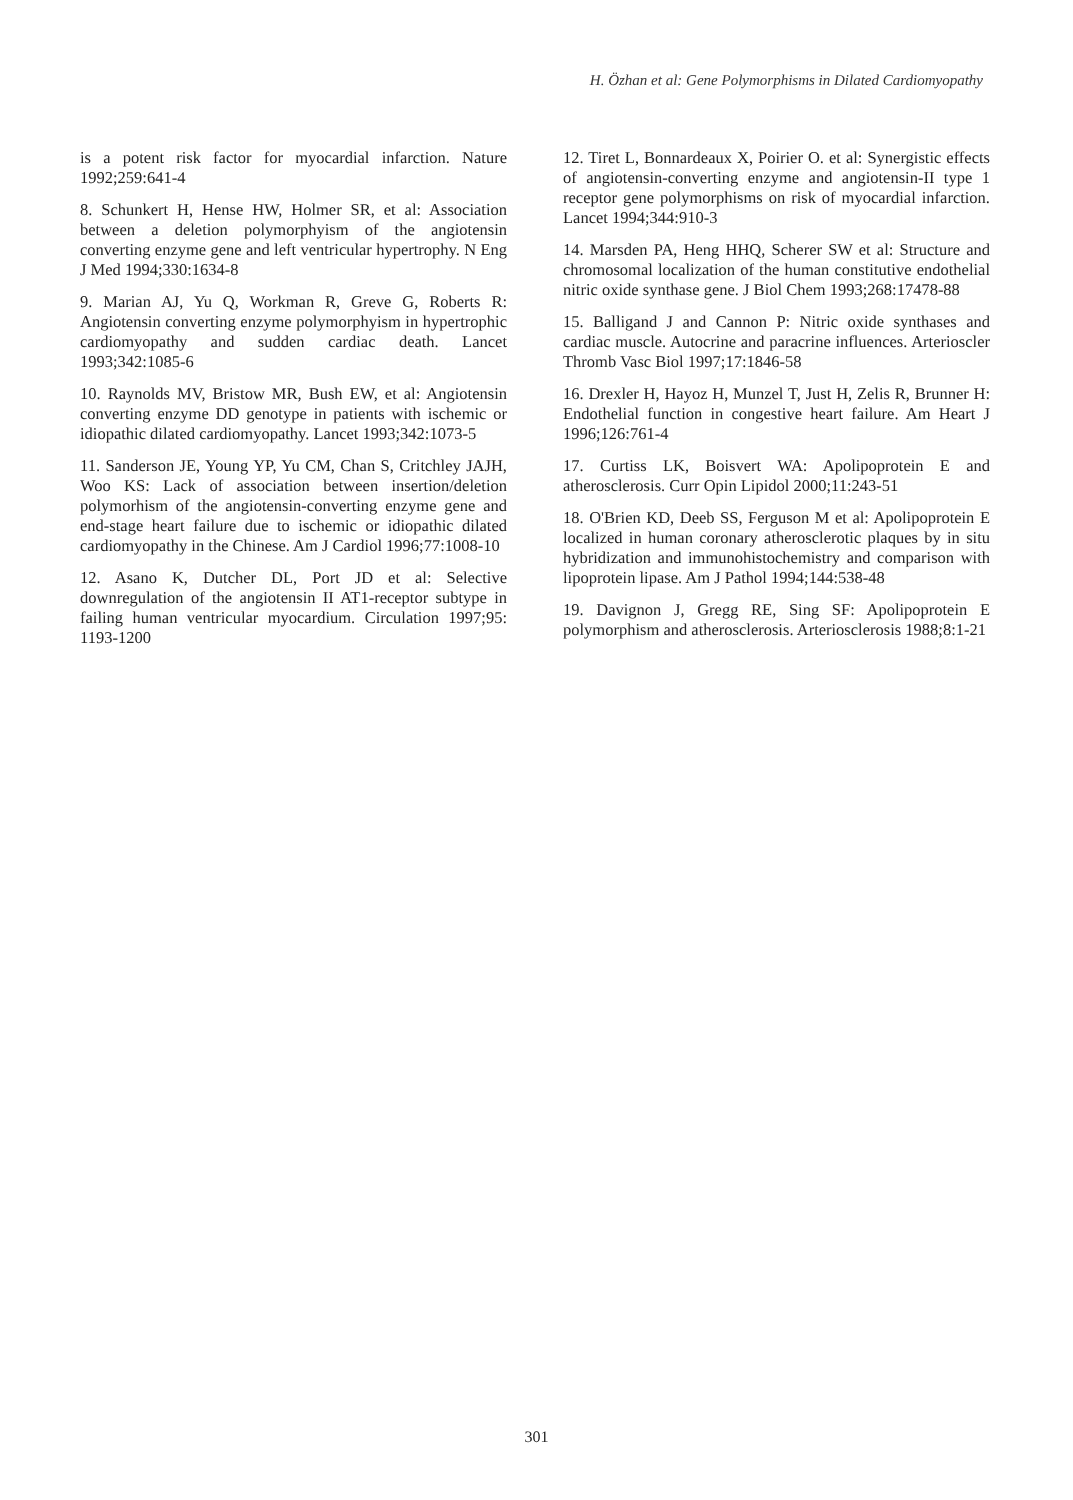H. Özhan et al: Gene Polymorphisms in Dilated Cardiomyopathy
is a potent risk factor for myocardial infarction. Nature 1992;259:641-4
8. Schunkert H, Hense HW, Holmer SR, et al: Association between a deletion polymorphyism of the angiotensin converting enzyme gene and left ventricular hypertrophy. N Eng J Med 1994;330:1634-8
9. Marian AJ, Yu Q, Workman R, Greve G, Roberts R: Angiotensin converting enzyme polymorphyism in hypertrophic cardiomyopathy and sudden cardiac death. Lancet 1993;342:1085-6
10. Raynolds MV, Bristow MR, Bush EW, et al: Angiotensin converting enzyme DD genotype in patients with ischemic or idiopathic dilated cardiomyopathy. Lancet 1993;342:1073-5
11. Sanderson JE, Young YP, Yu CM, Chan S, Critchley JAJH, Woo KS: Lack of association between insertion/deletion polymorhism of the angiotensin-converting enzyme gene and end-stage heart failure due to ischemic or idiopathic dilated cardiomyopathy in the Chinese. Am J Cardiol 1996;77:1008-10
12. Asano K, Dutcher DL, Port JD et al: Selective downregulation of the angiotensin II AT1-receptor subtype in failing human ventricular myocardium. Circulation 1997;95: 1193-1200
12. Tiret L, Bonnardeaux X, Poirier O. et al: Synergistic effects of angiotensin-converting enzyme and angiotensin-II type 1 receptor gene polymorphisms on risk of myocardial infarction. Lancet 1994;344:910-3
14. Marsden PA, Heng HHQ, Scherer SW et al: Structure and chromosomal localization of the human constitutive endothelial nitric oxide synthase gene. J Biol Chem 1993;268:17478-88
15. Balligand J and Cannon P: Nitric oxide synthases and cardiac muscle. Autocrine and paracrine influences. Arterioscler Thromb Vasc Biol 1997;17:1846-58
16. Drexler H, Hayoz H, Munzel T, Just H, Zelis R, Brunner H: Endothelial function in congestive heart failure. Am Heart J 1996;126:761-4
17. Curtiss LK, Boisvert WA: Apolipoprotein E and atherosclerosis. Curr Opin Lipidol 2000;11:243-51
18. O'Brien KD, Deeb SS, Ferguson M et al: Apolipoprotein E localized in human coronary atherosclerotic plaques by in situ hybridization and immunohistochemistry and comparison with lipoprotein lipase. Am J Pathol 1994;144:538-48
19. Davignon J, Gregg RE, Sing SF: Apolipoprotein E polymorphism and atherosclerosis. Arteriosclerosis 1988;8:1-21
301